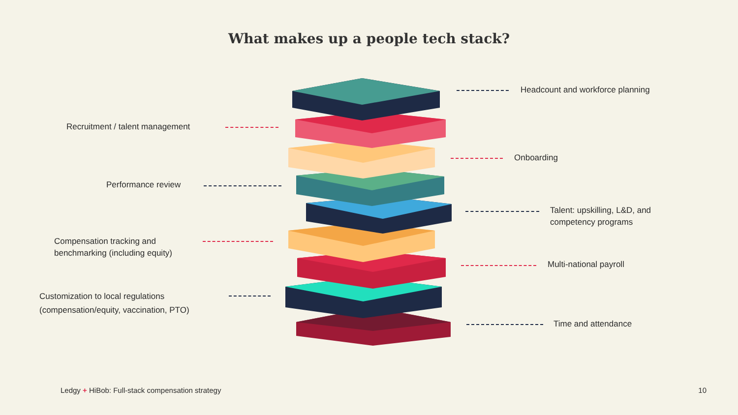What makes up a people tech stack?
Headcount and workforce planning
Recruitment / talent management
Onboarding
Performance review
Talent: upskilling, L&D, and
competency programs
Compensation tracking and
benchmarking (including equity)
Multi-national payroll
Customization to local regulations
(compensation/equity, vaccination, PTO)
Time and attendance
Ledgy + HiBob: Full-stack compensation strategy
10